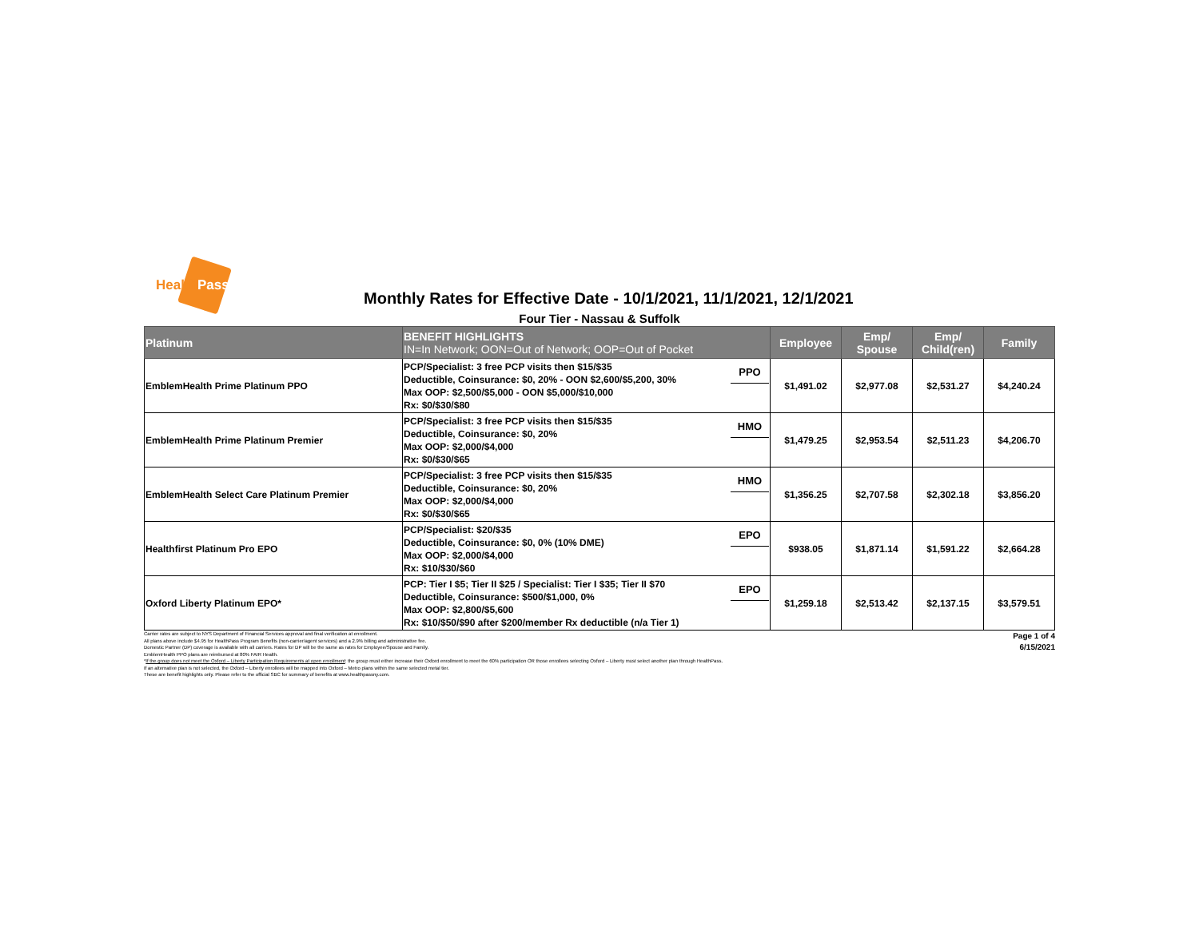HealthPass
Monthly Rates for Effective Date - 10/1/2021, 11/1/2021, 12/1/2021
Four Tier - Nassau & Suffolk
| Platinum | BENEFIT HIGHLIGHTS IN=In Network; OON=Out of Network; OOP=Out of Pocket | | Employee | Emp/ Spouse | Emp/ Child(ren) | Family |
| --- | --- | --- | --- | --- | --- | --- |
| EmblemHealth Prime Platinum PPO | PCP/Specialist: 3 free PCP visits then $15/$35 Deductible, Coinsurance: $0, 20% - OON $2,600/$5,200, 30% Max OOP: $2,500/$5,000 - OON $5,000/$10,000 Rx: $0/$30/$80 | PPO | $1,491.02 | $2,977.08 | $2,531.27 | $4,240.24 |
| EmblemHealth Prime Platinum Premier | PCP/Specialist: 3 free PCP visits then $15/$35 Deductible, Coinsurance: $0, 20% Max OOP: $2,000/$4,000 Rx: $0/$30/$65 | HMO | $1,479.25 | $2,953.54 | $2,511.23 | $4,206.70 |
| EmblemHealth Select Care Platinum Premier | PCP/Specialist: 3 free PCP visits then $15/$35 Deductible, Coinsurance: $0, 20% Max OOP: $2,000/$4,000 Rx: $0/$30/$65 | HMO | $1,356.25 | $2,707.58 | $2,302.18 | $3,856.20 |
| Healthfirst Platinum Pro EPO | PCP/Specialist: $20/$35 Deductible, Coinsurance: $0, 0% (10% DME) Max OOP: $2,000/$4,000 Rx: $10/$30/$60 | EPO | $938.05 | $1,871.14 | $1,591.22 | $2,664.28 |
| Oxford Liberty Platinum EPO* | PCP: Tier I $5; Tier II $25 / Specialist: Tier I $35; Tier II $70 Deductible, Coinsurance: $500/$1,000, 0% Max OOP: $2,800/$5,600 Rx: $10/$50/$90 after $200/member Rx deductible (n/a Tier 1) | EPO | $1,259.18 | $2,513.42 | $2,137.15 | $3,579.51 |
Carrier rates are subject to NYS Department of Financial Services approval and final verification at enrollment.
All plans above include $4.95 for HealthPass Program Benefits (non-carrier/agent services) and a 2.9% billing and administrative fee.
Domestic Partner (DP) coverage is available with all carriers. Rates for DP will be the same as rates for Employee/Spouse and Family.
EmblemHealth PPO plans are reimbursed at 80% FAIR Health.
*If the group does not meet the Oxford – Liberty Participation Requirements at open enrollment: the group must either increase their Oxford enrollment to meet the 60% participation OR those enrollees selecting Oxford – Liberty must select another plan through HealthPass.
If an alternative plan is not selected, the Oxford – Liberty enrollees will be mapped into Oxford – Metro plans within the same selected metal tier.
These are benefit highlights only. Please refer to the official SBC for summary of benefits at www.healthpassny.com.
Page 1 of 4
6/15/2021